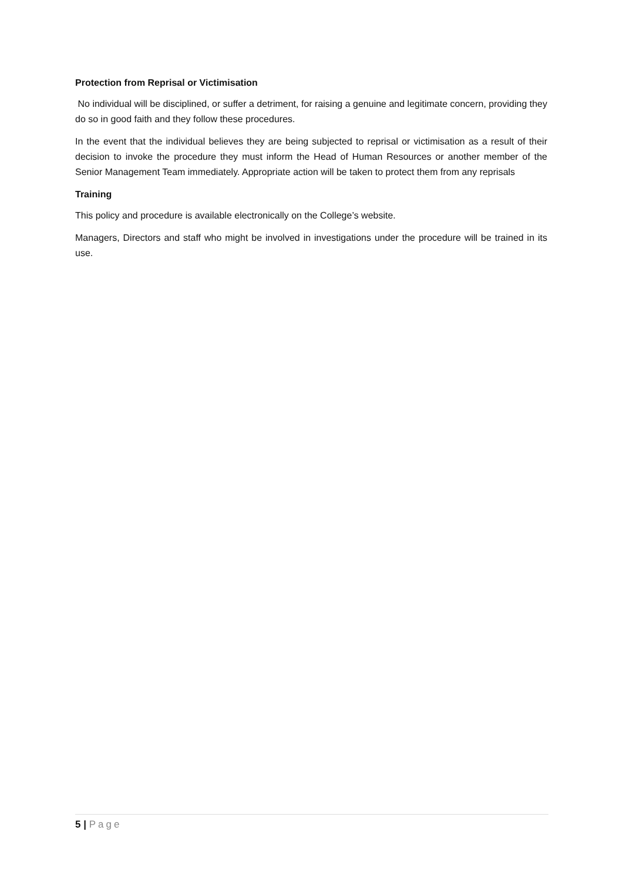Protection from Reprisal or Victimisation
No individual will be disciplined, or suffer a detriment, for raising a genuine and legitimate concern, providing they do so in good faith and they follow these procedures.
In the event that the individual believes they are being subjected to reprisal or victimisation as a result of their decision to invoke the procedure they must inform the Head of Human Resources or another member of the Senior Management Team immediately. Appropriate action will be taken to protect them from any reprisals
Training
This policy and procedure is available electronically on the College’s website.
Managers, Directors and staff who might be involved in investigations under the procedure will be trained in its use.
5 | Page